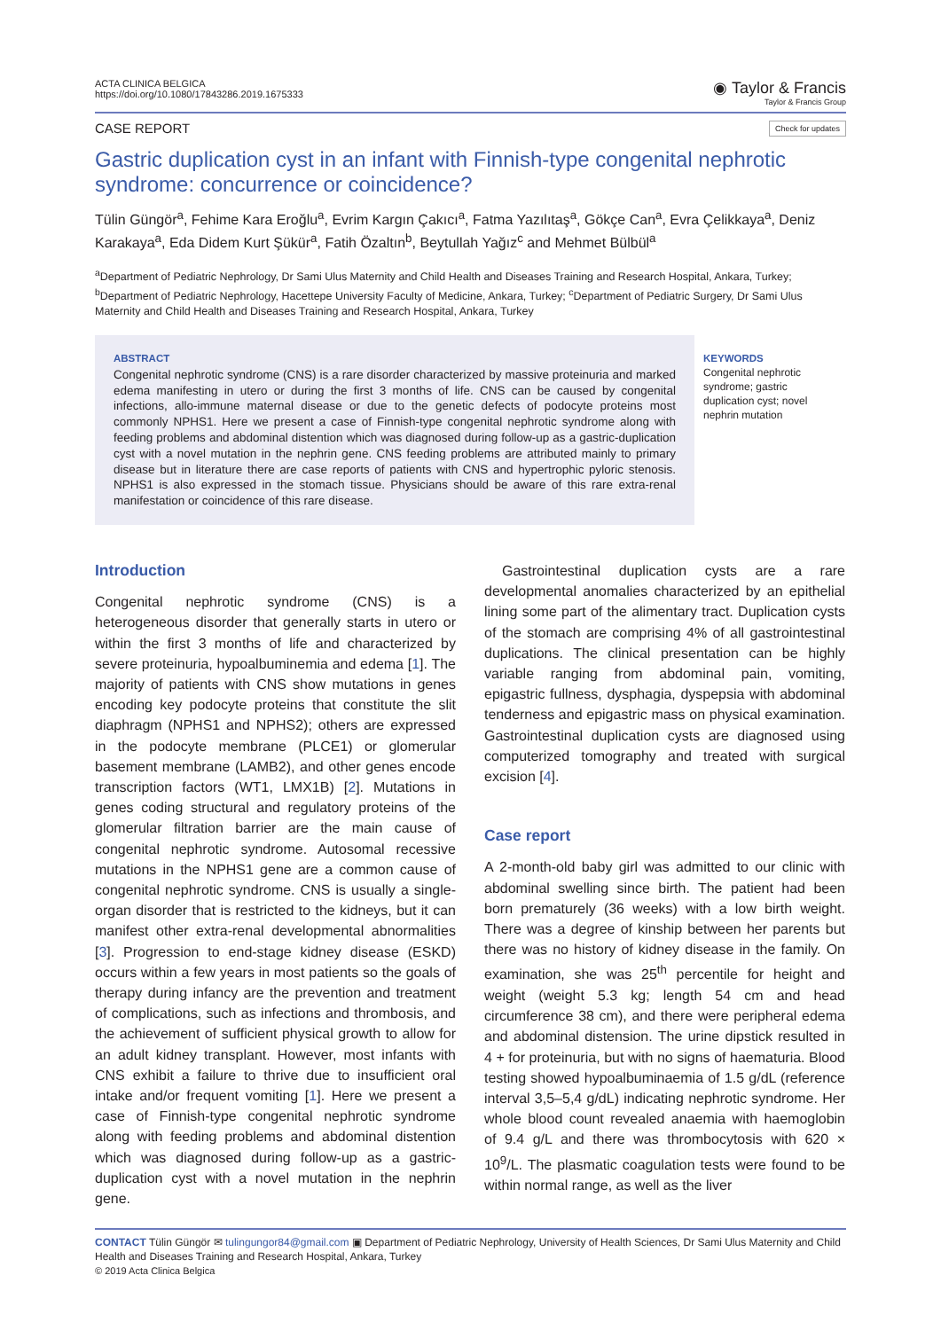ACTA CLINICA BELGICA
https://doi.org/10.1080/17843286.2019.1675333
◉ Taylor & Francis
Taylor & Francis Group
CASE REPORT
Check for updates
Gastric duplication cyst in an infant with Finnish-type congenital nephrotic syndrome: concurrence or coincidence?
Tülin Güngör<sup>a</sup>, Fehime Kara Eroğlu<sup>a</sup>, Evrim Kargın Çakıcı<sup>a</sup>, Fatma Yazılıtaş<sup>a</sup>, Gökçe Can<sup>a</sup>, Evra Çelikkaya<sup>a</sup>, Deniz Karakaya<sup>a</sup>, Eda Didem Kurt Şükür<sup>a</sup>, Fatih Özaltın<sup>b</sup>, Beytullah Yağız<sup>c</sup> and Mehmet Bülbül<sup>a</sup>
<sup>a</sup> Department of Pediatric Nephrology, Dr Sami Ulus Maternity and Child Health and Diseases Training and Research Hospital, Ankara, Turkey; <sup>b</sup>Department of Pediatric Nephrology, Hacettepe University Faculty of Medicine, Ankara, Turkey; <sup>c</sup>Department of Pediatric Surgery, Dr Sami Ulus Maternity and Child Health and Diseases Training and Research Hospital, Ankara, Turkey
ABSTRACT
Congenital nephrotic syndrome (CNS) is a rare disorder characterized by massive proteinuria and marked edema manifesting in utero or during the first 3 months of life. CNS can be caused by congenital infections, allo-immune maternal disease or due to the genetic defects of podocyte proteins most commonly NPHS1. Here we present a case of Finnish-type congenital nephrotic syndrome along with feeding problems and abdominal distention which was diagnosed during follow-up as a gastric-duplication cyst with a novel mutation in the nephrin gene. CNS feeding problems are attributed mainly to primary disease but in literature there are case reports of patients with CNS and hypertrophic pyloric stenosis. NPHS1 is also expressed in the stomach tissue. Physicians should be aware of this rare extra-renal manifestation or coincidence of this rare disease.
KEYWORDS
Congenital nephrotic syndrome; gastric duplication cyst; novel nephrin mutation
Introduction
Congenital nephrotic syndrome (CNS) is a heterogeneous disorder that generally starts in utero or within the first 3 months of life and characterized by severe proteinuria, hypoalbuminemia and edema [1]. The majority of patients with CNS show mutations in genes encoding key podocyte proteins that constitute the slit diaphragm (NPHS1 and NPHS2); others are expressed in the podocyte membrane (PLCE1) or glomerular basement membrane (LAMB2), and other genes encode transcription factors (WT1, LMX1B) [2]. Mutations in genes coding structural and regulatory proteins of the glomerular filtration barrier are the main cause of congenital nephrotic syndrome. Autosomal recessive mutations in the NPHS1 gene are a common cause of congenital nephrotic syndrome. CNS is usually a single-organ disorder that is restricted to the kidneys, but it can manifest other extra-renal developmental abnormalities [3]. Progression to end-stage kidney disease (ESKD) occurs within a few years in most patients so the goals of therapy during infancy are the prevention and treatment of complications, such as infections and thrombosis, and the achievement of sufficient physical growth to allow for an adult kidney transplant. However, most infants with CNS exhibit a failure to thrive due to insufficient oral intake and/or frequent vomiting [1]. Here we present a case of Finnish-type congenital nephrotic syndrome along with feeding problems and abdominal distention which was diagnosed during follow-up as a gastric-duplication cyst with a novel mutation in the nephrin gene.
Gastrointestinal duplication cysts are a rare developmental anomalies characterized by an epithelial lining some part of the alimentary tract. Duplication cysts of the stomach are comprising 4% of all gastrointestinal duplications. The clinical presentation can be highly variable ranging from abdominal pain, vomiting, epigastric fullness, dysphagia, dyspepsia with abdominal tenderness and epigastric mass on physical examination. Gastrointestinal duplication cysts are diagnosed using computerized tomography and treated with surgical excision [4].
Case report
A 2-month-old baby girl was admitted to our clinic with abdominal swelling since birth. The patient had been born prematurely (36 weeks) with a low birth weight. There was a degree of kinship between her parents but there was no history of kidney disease in the family. On examination, she was 25<sup>th</sup> percentile for height and weight (weight 5.3 kg; length 54 cm and head circumference 38 cm), and there were peripheral edema and abdominal distension. The urine dipstick resulted in 4 + for proteinuria, but with no signs of haematuria. Blood testing showed hypoalbuminaemia of 1.5 g/dL (reference interval 3,5–5,4 g/dL) indicating nephrotic syndrome. Her whole blood count revealed anaemia with haemoglobin of 9.4 g/L and there was thrombocytosis with 620 × 10<sup>9</sup>/L. The plasmatic coagulation tests were found to be within normal range, as well as the liver
CONTACT Tülin Güngör ✉ tulingungor84@gmail.com ▣ Department of Pediatric Nephrology, University of Health Sciences, Dr Sami Ulus Maternity and Child Health and Diseases Training and Research Hospital, Ankara, Turkey
© 2019 Acta Clinica Belgica